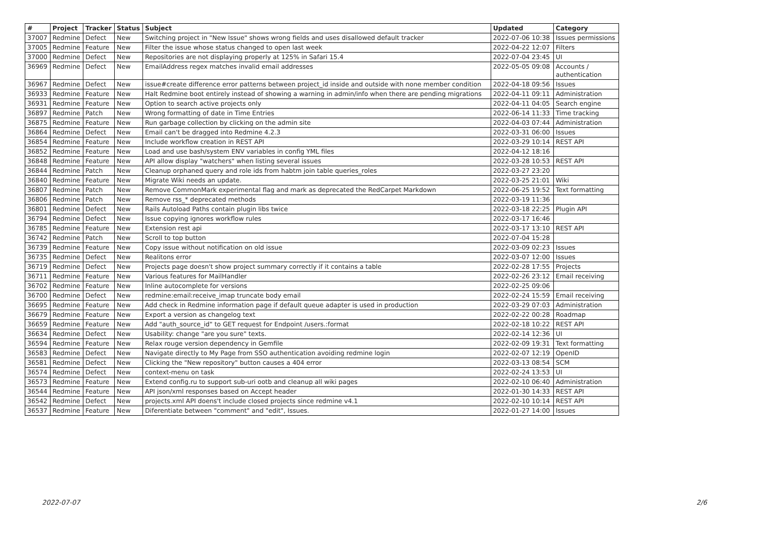| # | Project | Tracker | Status | Subject | Updated | Category |
| --- | --- | --- | --- | --- | --- | --- |
| 37007 | Redmine | Defect | New | Switching project in "New Issue" shows wrong fields and uses disallowed default tracker | 2022-07-06 10:38 | Issues permissions |
| 37005 | Redmine | Feature | New | Filter the issue whose status changed to open last week | 2022-04-22 12:07 | Filters |
| 37000 | Redmine | Defect | New | Repositories are not displaying properly at 125% in Safari 15.4 | 2022-07-04 23:45 | UI |
| 36969 | Redmine | Defect | New | EmailAddress regex matches invalid email addresses | 2022-05-05 09:08 | Accounts / authentication |
| 36967 | Redmine | Defect | New | issue#create difference error patterns between project_id inside and outside with none member condition | 2022-04-18 09:56 | Issues |
| 36933 | Redmine | Feature | New | Halt Redmine boot entirely instead of showing a warning in admin/info when there are pending migrations | 2022-04-11 09:11 | Administration |
| 36931 | Redmine | Feature | New | Option to search active projects only | 2022-04-11 04:05 | Search engine |
| 36897 | Redmine | Patch | New | Wrong formatting of date in Time Entries | 2022-06-14 11:33 | Time tracking |
| 36875 | Redmine | Feature | New | Run garbage collection by clicking on the admin site | 2022-04-03 07:44 | Administration |
| 36864 | Redmine | Defect | New | Email can't be dragged into Redmine 4.2.3 | 2022-03-31 06:00 | Issues |
| 36854 | Redmine | Feature | New | Include workflow creation in REST API | 2022-03-29 10:14 | REST API |
| 36852 | Redmine | Feature | New | Load and use bash/system ENV variables in config YML files | 2022-04-12 18:16 | |
| 36848 | Redmine | Feature | New | API allow display "watchers" when listing several issues | 2022-03-28 10:53 | REST API |
| 36844 | Redmine | Patch | New | Cleanup orphaned query and role ids from habtm join table queries_roles | 2022-03-27 23:20 | |
| 36840 | Redmine | Feature | New | Migrate Wiki needs an update. | 2022-03-25 21:01 | Wiki |
| 36807 | Redmine | Patch | New | Remove CommonMark experimental flag and mark as deprecated the RedCarpet Markdown | 2022-06-25 19:52 | Text formatting |
| 36806 | Redmine | Patch | New | Remove rss_* deprecated methods | 2022-03-19 11:36 | |
| 36801 | Redmine | Defect | New | Rails Autoload Paths contain plugin libs twice | 2022-03-18 22:25 | Plugin API |
| 36794 | Redmine | Defect | New | Issue copying ignores workflow rules | 2022-03-17 16:46 | |
| 36785 | Redmine | Feature | New | Extension rest api | 2022-03-17 13:10 | REST API |
| 36742 | Redmine | Patch | New | Scroll to top button | 2022-07-04 15:28 | |
| 36739 | Redmine | Feature | New | Copy issue without notification on old issue | 2022-03-09 02:23 | Issues |
| 36735 | Redmine | Defect | New | Realitons error | 2022-03-07 12:00 | Issues |
| 36719 | Redmine | Defect | New | Projects page doesn't show project summary correctly if it contains a table | 2022-02-28 17:55 | Projects |
| 36711 | Redmine | Feature | New | Various features for MailHandler | 2022-02-26 23:12 | Email receiving |
| 36702 | Redmine | Feature | New | Inline autocomplete for versions | 2022-02-25 09:06 | |
| 36700 | Redmine | Defect | New | redmine:email:receive_imap truncate body email | 2022-02-24 15:59 | Email receiving |
| 36695 | Redmine | Feature | New | Add check in Redmine information page if default queue adapter is used in production | 2022-03-29 07:03 | Administration |
| 36679 | Redmine | Feature | New | Export a version as changelog text | 2022-02-22 00:28 | Roadmap |
| 36659 | Redmine | Feature | New | Add "auth_source_id" to GET request for Endpoint /users.:format | 2022-02-18 10:22 | REST API |
| 36634 | Redmine | Defect | New | Usability: change "are you sure" texts. | 2022-02-14 12:36 | UI |
| 36594 | Redmine | Feature | New | Relax rouge version dependency in Gemfile | 2022-02-09 19:31 | Text formatting |
| 36583 | Redmine | Defect | New | Navigate directly to My Page from SSO authentication avoiding redmine login | 2022-02-07 12:19 | OpenID |
| 36581 | Redmine | Defect | New | Clicking the "New repository" button causes a 404 error | 2022-03-13 08:54 | SCM |
| 36574 | Redmine | Defect | New | context-menu on task | 2022-02-24 13:53 | UI |
| 36573 | Redmine | Feature | New | Extend config.ru to support sub-uri ootb and cleanup all wiki pages | 2022-02-10 06:40 | Administration |
| 36544 | Redmine | Feature | New | API json/xml responses based on Accept header | 2022-01-30 14:33 | REST API |
| 36542 | Redmine | Defect | New | projects.xml API doens't include closed projects since redmine v4.1 | 2022-02-10 10:14 | REST API |
| 36537 | Redmine | Feature | New | Diferentiate between "comment" and "edit", Issues. | 2022-01-27 14:00 | Issues |
2022-07-07 2/6